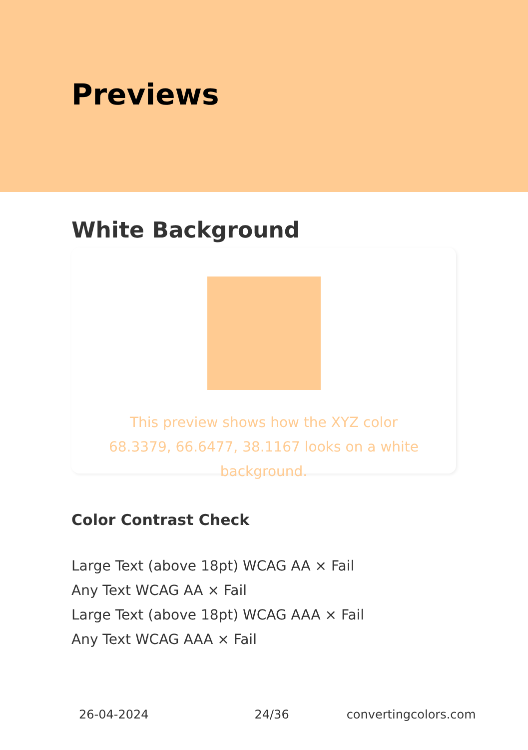Previews
White Background
This preview shows how the XYZ color 68.3379, 66.6477, 38.1167 looks on a white background.
Color Contrast Check
Large Text (above 18pt) WCAG AA × Fail
Any Text WCAG AA × Fail
Large Text (above 18pt) WCAG AAA × Fail
Any Text WCAG AAA × Fail
26-04-2024 24/36 convertingcolors.com